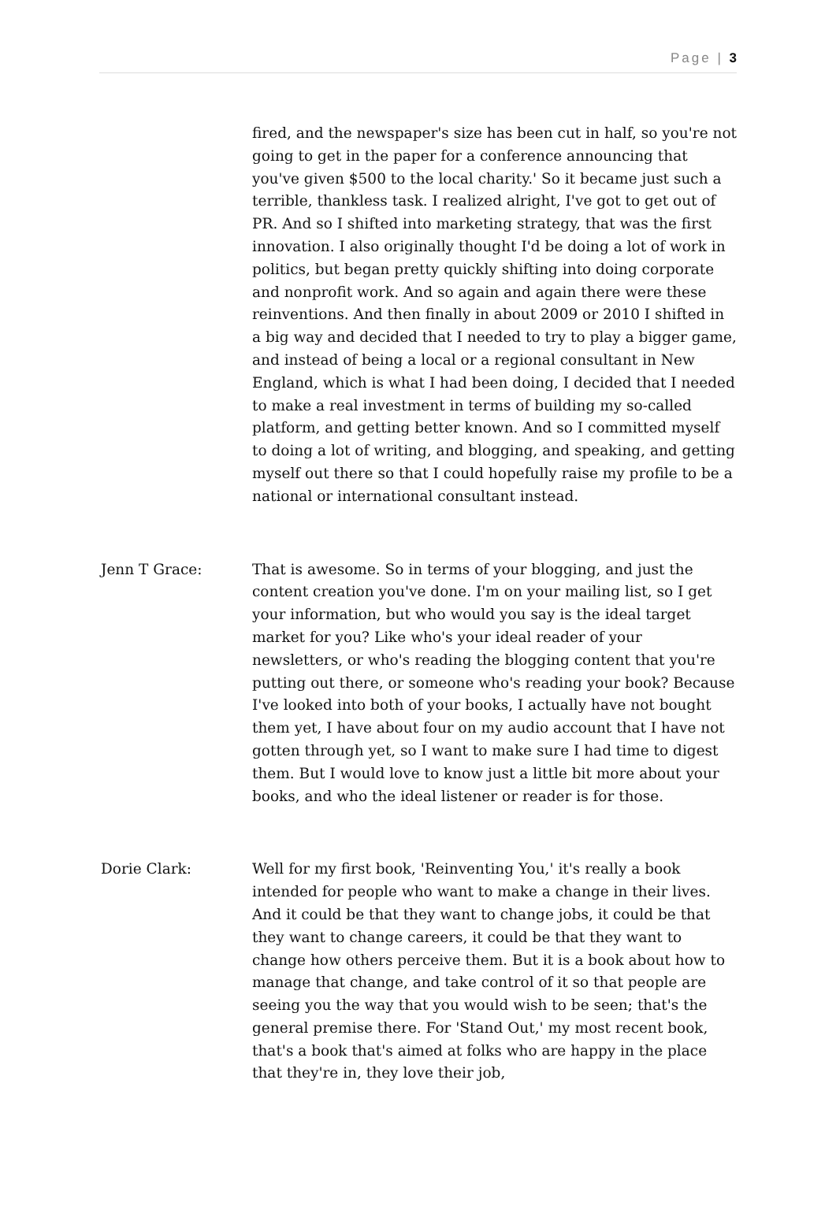Page | 3
fired, and the newspaper's size has been cut in half, so you're not going to get in the paper for a conference announcing that you've given $500 to the local charity.' So it became just such a terrible, thankless task. I realized alright, I've got to get out of PR. And so I shifted into marketing strategy, that was the first innovation. I also originally thought I'd be doing a lot of work in politics, but began pretty quickly shifting into doing corporate and nonprofit work. And so again and again there were these reinventions. And then finally in about 2009 or 2010 I shifted in a big way and decided that I needed to try to play a bigger game, and instead of being a local or a regional consultant in New England, which is what I had been doing, I decided that I needed to make a real investment in terms of building my so-called platform, and getting better known. And so I committed myself to doing a lot of writing, and blogging, and speaking, and getting myself out there so that I could hopefully raise my profile to be a national or international consultant instead.
Jenn T Grace: That is awesome. So in terms of your blogging, and just the content creation you've done. I'm on your mailing list, so I get your information, but who would you say is the ideal target market for you? Like who's your ideal reader of your newsletters, or who's reading the blogging content that you're putting out there, or someone who's reading your book? Because I've looked into both of your books, I actually have not bought them yet, I have about four on my audio account that I have not gotten through yet, so I want to make sure I had time to digest them. But I would love to know just a little bit more about your books, and who the ideal listener or reader is for those.
Dorie Clark: Well for my first book, 'Reinventing You,' it's really a book intended for people who want to make a change in their lives. And it could be that they want to change jobs, it could be that they want to change careers, it could be that they want to change how others perceive them. But it is a book about how to manage that change, and take control of it so that people are seeing you the way that you would wish to be seen; that's the general premise there. For 'Stand Out,' my most recent book, that's a book that's aimed at folks who are happy in the place that they're in, they love their job,